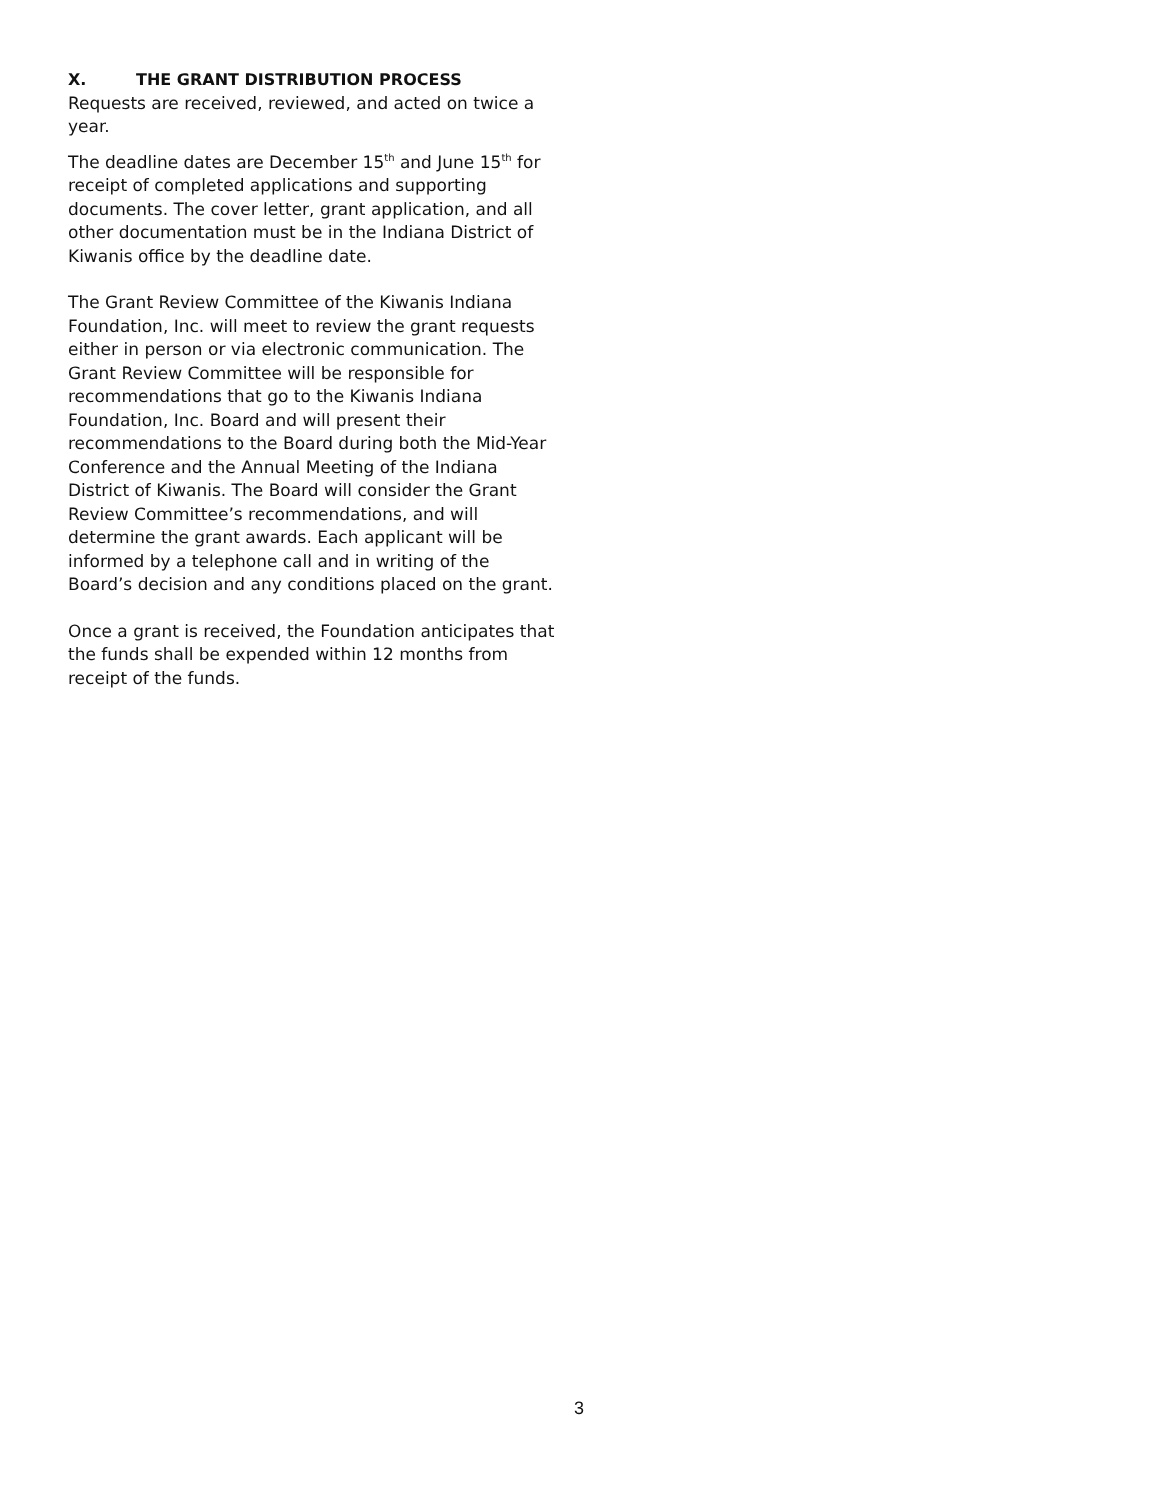X. THE GRANT DISTRIBUTION PROCESS
Requests are received, reviewed, and acted on twice a year.
The deadline dates are December 15<sup>th</sup> and June 15<sup>th</sup> for receipt of completed applications and supporting documents. The cover letter, grant application, and all other documentation must be in the Indiana District of Kiwanis office by the deadline date.
The Grant Review Committee of the Kiwanis Indiana Foundation, Inc. will meet to review the grant requests either in person or via electronic communication. The Grant Review Committee will be responsible for recommendations that go to the Kiwanis Indiana Foundation, Inc. Board and will present their recommendations to the Board during both the Mid-Year Conference and the Annual Meeting of the Indiana District of Kiwanis. The Board will consider the Grant Review Committee’s recommendations, and will determine the grant awards. Each applicant will be informed by a telephone call and in writing of the Board’s decision and any conditions placed on the grant.
Once a grant is received, the Foundation anticipates that the funds shall be expended within 12 months from receipt of the funds.
3